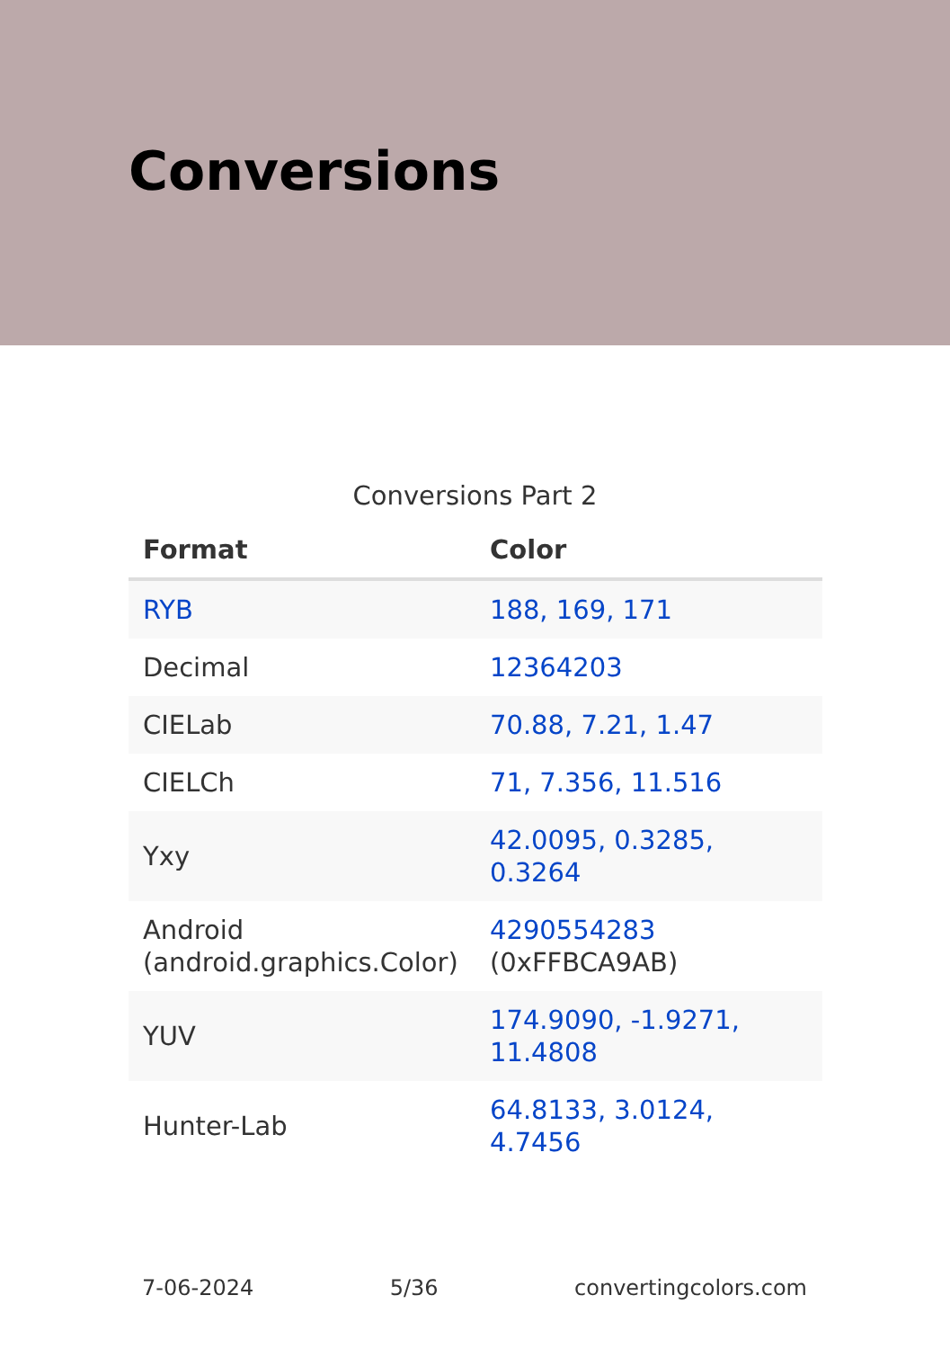Conversions
Conversions Part 2
| Format | Color |
| --- | --- |
| RYB | 188, 169, 171 |
| Decimal | 12364203 |
| CIELab | 70.88, 7.21, 1.47 |
| CIELCh | 71, 7.356, 11.516 |
| Yxy | 42.0095, 0.3285, 0.3264 |
| Android (android.graphics.Color) | 4290554283 (0xFFBCA9AB) |
| YUV | 174.9090, -1.9271, 11.4808 |
| Hunter-Lab | 64.8133, 3.0124, 4.7456 |
7-06-2024 5/36 convertingcolors.com